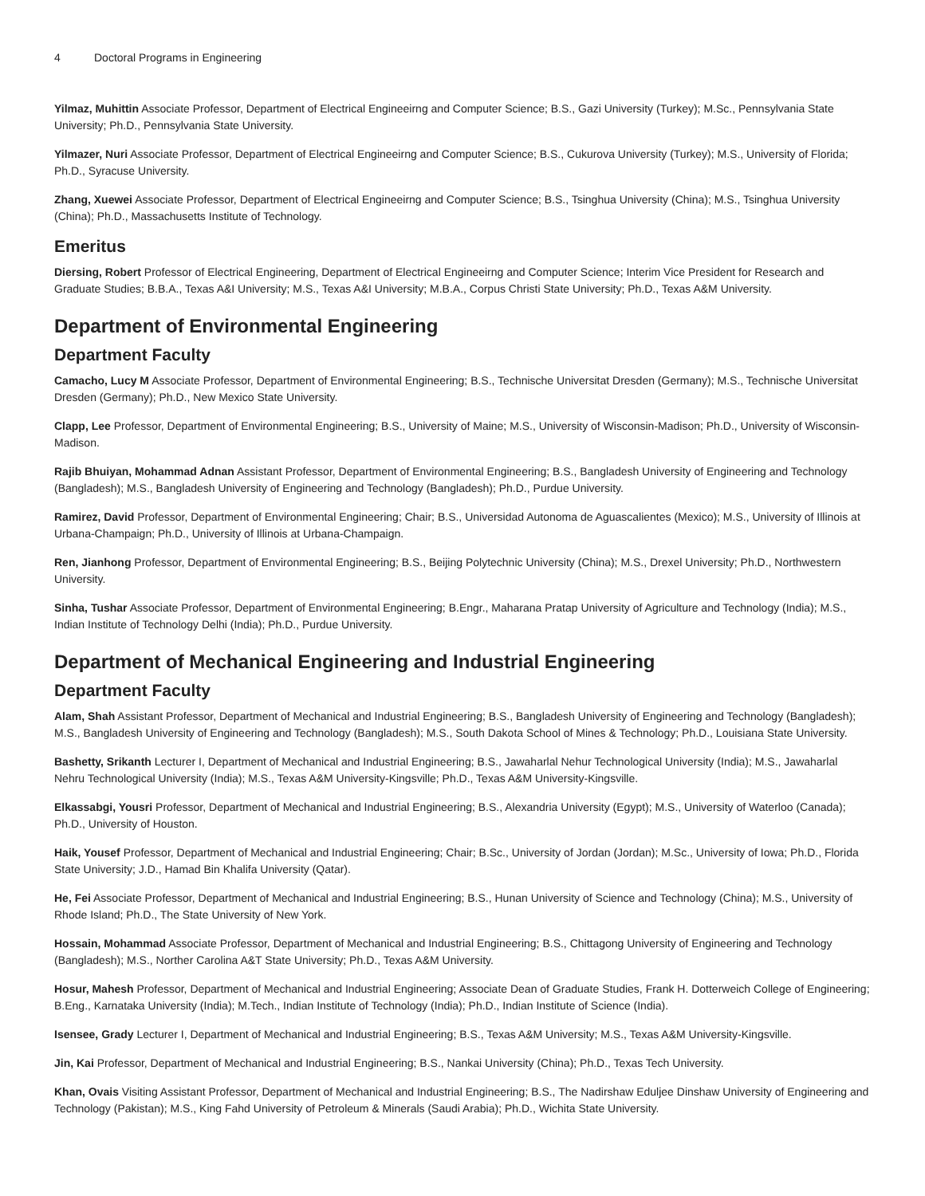4 Doctoral Programs in Engineering
Yilmaz, Muhittin Associate Professor, Department of Electrical Engineeirng and Computer Science; B.S., Gazi University (Turkey); M.Sc., Pennsylvania State University; Ph.D., Pennsylvania State University.
Yilmazer, Nuri Associate Professor, Department of Electrical Engineeirng and Computer Science; B.S., Cukurova University (Turkey); M.S., University of Florida; Ph.D., Syracuse University.
Zhang, Xuewei Associate Professor, Department of Electrical Engineeirng and Computer Science; B.S., Tsinghua University (China); M.S., Tsinghua University (China); Ph.D., Massachusetts Institute of Technology.
Emeritus
Diersing, Robert Professor of Electrical Engineering, Department of Electrical Engineeirng and Computer Science; Interim Vice President for Research and Graduate Studies; B.B.A., Texas A&I University; M.S., Texas A&I University; M.B.A., Corpus Christi State University; Ph.D., Texas A&M University.
Department of Environmental Engineering
Department Faculty
Camacho, Lucy M Associate Professor, Department of Environmental Engineering; B.S., Technische Universitat Dresden (Germany); M.S., Technische Universitat Dresden (Germany); Ph.D., New Mexico State University.
Clapp, Lee Professor, Department of Environmental Engineering; B.S., University of Maine; M.S., University of Wisconsin-Madison; Ph.D., University of Wisconsin-Madison.
Rajib Bhuiyan, Mohammad Adnan Assistant Professor, Department of Environmental Engineering; B.S., Bangladesh University of Engineering and Technology (Bangladesh); M.S., Bangladesh University of Engineering and Technology (Bangladesh); Ph.D., Purdue University.
Ramirez, David Professor, Department of Environmental Engineering; Chair; B.S., Universidad Autonoma de Aguascalientes (Mexico); M.S., University of Illinois at Urbana-Champaign; Ph.D., University of Illinois at Urbana-Champaign.
Ren, Jianhong Professor, Department of Environmental Engineering; B.S., Beijing Polytechnic University (China); M.S., Drexel University; Ph.D., Northwestern University.
Sinha, Tushar Associate Professor, Department of Environmental Engineering; B.Engr., Maharana Pratap University of Agriculture and Technology (India); M.S., Indian Institute of Technology Delhi (India); Ph.D., Purdue University.
Department of Mechanical Engineering and Industrial Engineering
Department Faculty
Alam, Shah Assistant Professor, Department of Mechanical and Industrial Engineering; B.S., Bangladesh University of Engineering and Technology (Bangladesh); M.S., Bangladesh University of Engineering and Technology (Bangladesh); M.S., South Dakota School of Mines & Technology; Ph.D., Louisiana State University.
Bashetty, Srikanth Lecturer I, Department of Mechanical and Industrial Engineering; B.S., Jawaharlal Nehur Technological University (India); M.S., Jawaharlal Nehru Technological University (India); M.S., Texas A&M University-Kingsville; Ph.D., Texas A&M University-Kingsville.
Elkassabgi, Yousri Professor, Department of Mechanical and Industrial Engineering; B.S., Alexandria University (Egypt); M.S., University of Waterloo (Canada); Ph.D., University of Houston.
Haik, Yousef Professor, Department of Mechanical and Industrial Engineering; Chair; B.Sc., University of Jordan (Jordan); M.Sc., University of Iowa; Ph.D., Florida State University; J.D., Hamad Bin Khalifa University (Qatar).
He, Fei Associate Professor, Department of Mechanical and Industrial Engineering; B.S., Hunan University of Science and Technology (China); M.S., University of Rhode Island; Ph.D., The State University of New York.
Hossain, Mohammad Associate Professor, Department of Mechanical and Industrial Engineering; B.S., Chittagong University of Engineering and Technology (Bangladesh); M.S., Norther Carolina A&T State University; Ph.D., Texas A&M University.
Hosur, Mahesh Professor, Department of Mechanical and Industrial Engineering; Associate Dean of Graduate Studies, Frank H. Dotterweich College of Engineering; B.Eng., Karnataka University (India); M.Tech., Indian Institute of Technology (India); Ph.D., Indian Institute of Science (India).
Isensee, Grady Lecturer I, Department of Mechanical and Industrial Engineering; B.S., Texas A&M University; M.S., Texas A&M University-Kingsville.
Jin, Kai Professor, Department of Mechanical and Industrial Engineering; B.S., Nankai University (China); Ph.D., Texas Tech University.
Khan, Ovais Visiting Assistant Professor, Department of Mechanical and Industrial Engineering; B.S., The Nadirshaw Eduljee Dinshaw University of Engineering and Technology (Pakistan); M.S., King Fahd University of Petroleum & Minerals (Saudi Arabia); Ph.D., Wichita State University.